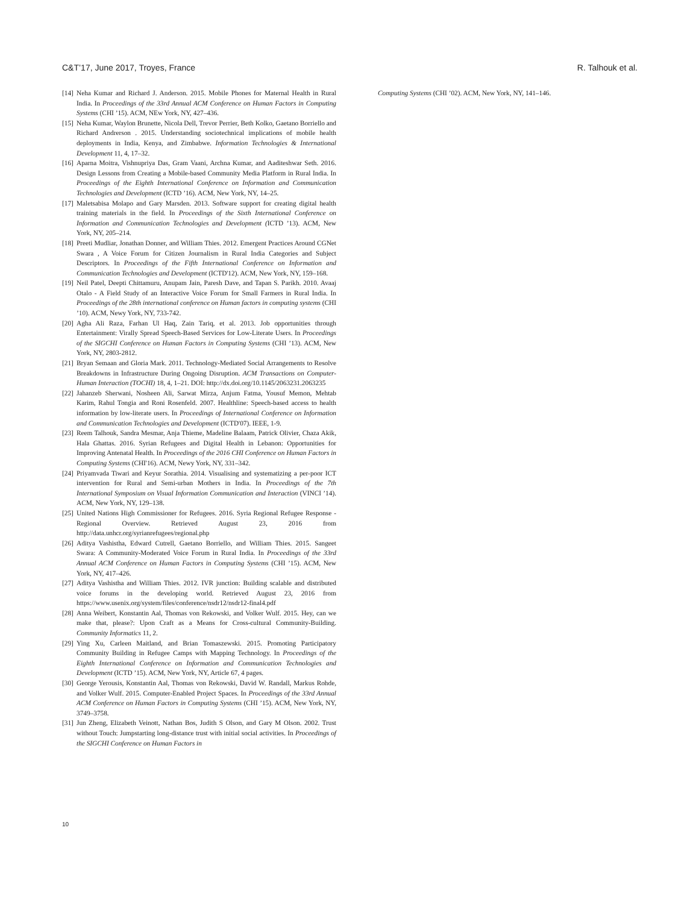C&T’17, June 2017, Troyes, France R. Talhouk et al.
[14] Neha Kumar and Richard J. Anderson. 2015. Mobile Phones for Maternal Health in Rural India. In Proceedings of the 33rd Annual ACM Conference on Human Factors in Computing Systems (CHI ’15). ACM, NEw York, NY, 427–436.
[15] Neha Kumar, Waylon Brunette, Nicola Dell, Trevor Perrier, Beth Kolko, Gaetano Borriello and Richard Andrerson . 2015. Understanding sociotechnical implications of mobile health deployments in India, Kenya, and Zimbabwe. Information Technologies & International Development 11, 4, 17–32.
[16] Aparna Moitra, Vishnupriya Das, Gram Vaani, Archna Kumar, and Aaditeshwar Seth. 2016. Design Lessons from Creating a Mobile-based Community Media Platform in Rural India. In Proceedings of the Eighth International Conference on Information and Communication Technologies and Development (ICTD ’16). ACM, New York, NY, 14–25.
[17] Maletsabisa Molapo and Gary Marsden. 2013. Software support for creating digital health training materials in the field. In Proceedings of the Sixth International Conference on Information and Communication Technologies and Development (ICTD ’13). ACM, New York, NY, 205–214.
[18] Preeti Mudliar, Jonathan Donner, and William Thies. 2012. Emergent Practices Around CGNet Swara , A Voice Forum for Citizen Journalism in Rural India Categories and Subject Descriptors. In Proceedings of the Fifth International Conference on Information and Communication Technologies and Development (ICTD'12). ACM, New York, NY, 159–168.
[19] Neil Patel, Deepti Chittamuru, Anupam Jain, Paresh Dave, and Tapan S. Parikh. 2010. Avaaj Otalo - A Field Study of an Interactive Voice Forum for Small Farmers in Rural India. In Proceedings of the 28th international conference on Human factors in computing systems (CHI ’10). ACM, Newy York, NY, 733-742.
[20] Agha Ali Raza, Farhan Ul Haq, Zain Tariq, et al. 2013. Job opportunities through Entertainment: Virally Spread Speech-Based Services for Low-Literate Users. In Proceedings of the SIGCHI Conference on Human Factors in Computing Systems (CHI ’13). ACM, New York, NY, 2803-2812.
[21] Bryan Semaan and Gloria Mark. 2011. Technology-Mediated Social Arrangements to Resolve Breakdowns in Infrastructure During Ongoing Disruption. ACM Transactions on Computer-Human Interaction (TOCHI) 18, 4, 1–21. DOI: http://dx.doi.org/10.1145/2063231.2063235
[22] Jahanzeb Sherwani, Nosheen Ali, Sarwat Mirza, Anjum Fatma, Yousuf Memon, Mehtab Karim, Rahul Tongia and Roni Rosenfeld. 2007. Healthline: Speech-based access to health information by low-literate users. In Proceedings of International Conference on Information and Communication Technologies and Development (ICTD'07). IEEE, 1-9.
[23] Reem Talhouk, Sandra Mesmar, Anja Thieme, Madeline Balaam, Patrick Olivier, Chaza Akik, Hala Ghattas. 2016. Syrian Refugees and Digital Health in Lebanon: Opportunities for Improving Antenatal Health. In Proceedings of the 2016 CHI Conference on Human Factors in Computing Systems (CHI'16). ACM, Newy York, NY, 331–342.
[24] Priyamvada Tiwari and Keyur Sorathia. 2014. Visualising and systematizing a per-poor ICT intervention for Rural and Semi-urban Mothers in India. In Proceedings of the 7th International Symposium on Visual Information Communication and Interaction (VINCI ’14). ACM, New York, NY, 129–138.
[25] United Nations High Commissioner for Refugees. 2016. Syria Regional Refugee Response - Regional Overview. Retrieved August 23, 2016 from http://data.unhcr.org/syrianrefugees/regional.php
[26] Aditya Vashistha, Edward Cutrell, Gaetano Borriello, and William Thies. 2015. Sangeet Swara: A Community-Moderated Voice Forum in Rural India. In Proceedings of the 33rd Annual ACM Conference on Human Factors in Computing Systems (CHI ’15). ACM, New York, NY, 417–426.
[27] Aditya Vashistha and William Thies. 2012. IVR junction: Building scalable and distributed voice forums in the developing world. Retrieved August 23, 2016 from https://www.usenix.org/system/files/conference/nsdr12/nsdr12-final4.pdf
[28] Anna Weibert, Konstantin Aal, Thomas von Rekowski, and Volker Wulf. 2015. Hey, can we make that, please?: Upon Craft as a Means for Cross-cultural Community-Building. Community Informatics 11, 2.
[29] Ying Xu, Carleen Maitland, and Brian Tomaszewski. 2015. Promoting Participatory Community Building in Refugee Camps with Mapping Technology. In Proceedings of the Eighth International Conference on Information and Communication Technologies and Development (ICTD ’15). ACM, New York, NY, Article 67, 4 pages.
[30] George Yerousis, Konstantin Aal, Thomas von Rekowski, David W. Randall, Markus Rohde, and Volker Wulf. 2015. Computer-Enabled Project Spaces. In Proceedings of the 33rd Annual ACM Conference on Human Factors in Computing Systems (CHI ’15). ACM, New York, NY, 3749–3758.
[31] Jun Zheng, Elizabeth Veinott, Nathan Bos, Judith S Olson, and Gary M Olson. 2002. Trust without Touch: Jumpstarting long-distance trust with initial social activities. In Proceedings of the SIGCHI Conference on Human Factors in
Computing Systems (CHI ’02). ACM, New York, NY, 141–146.
10